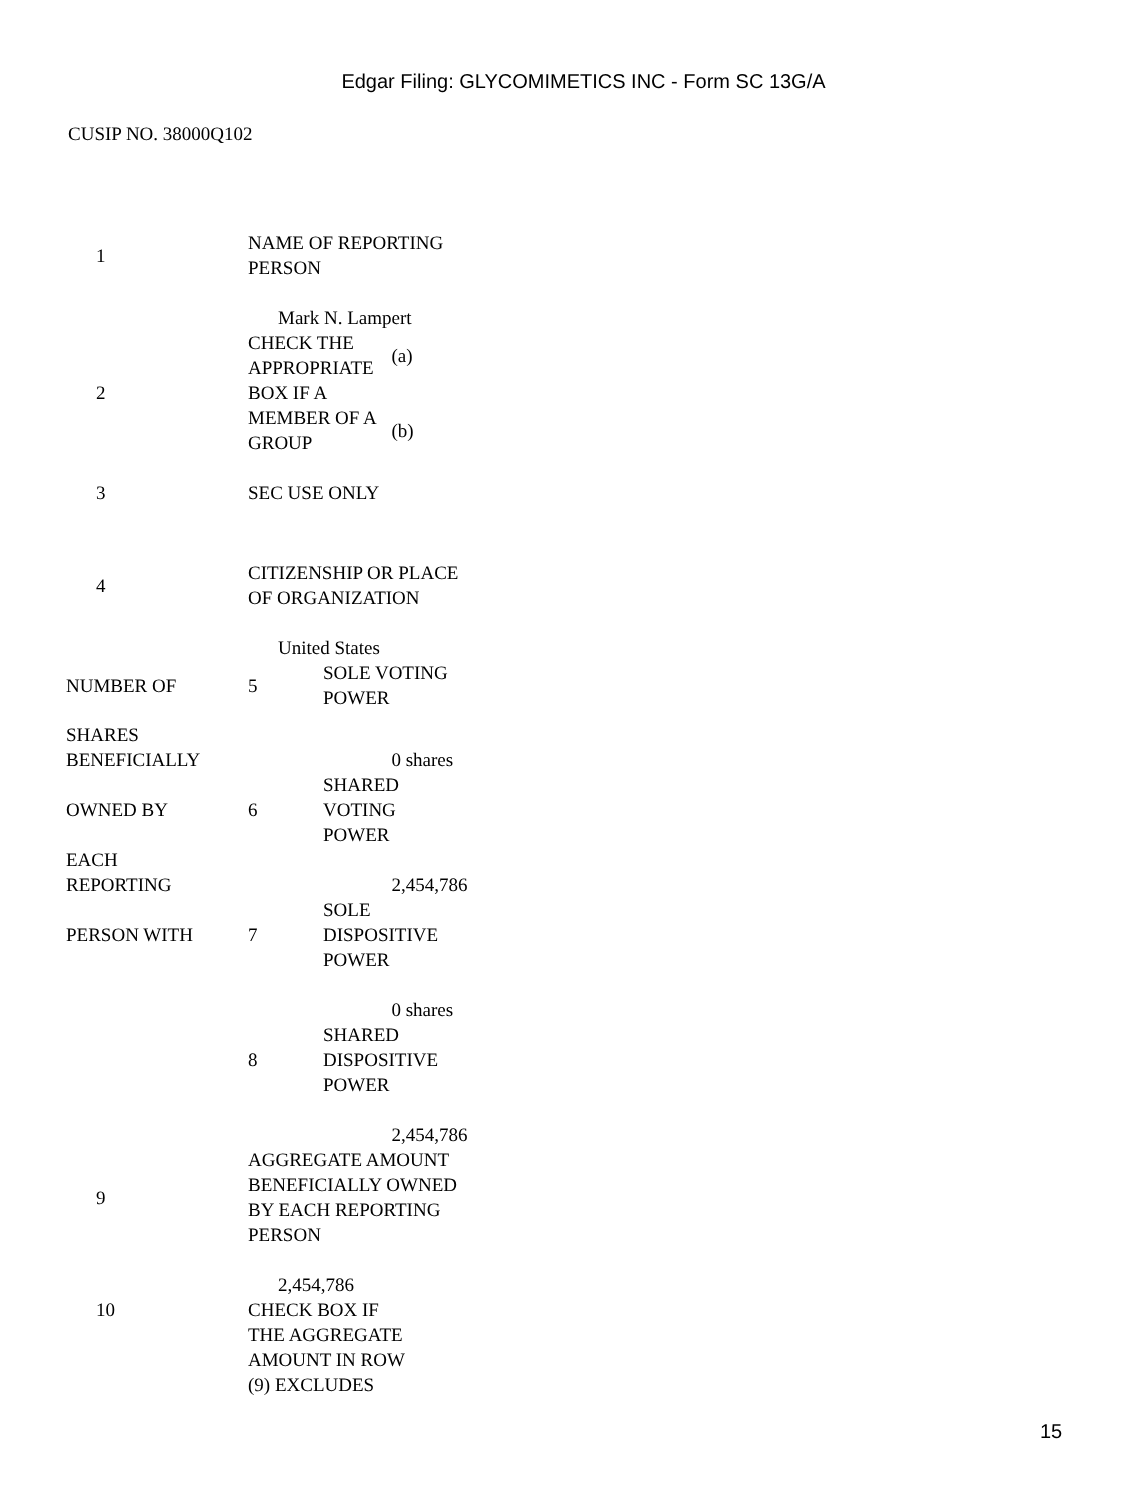Edgar Filing: GLYCOMIMETICS INC - Form SC 13G/A
CUSIP NO. 38000Q102
| 1 | NAME OF REPORTING PERSON | | |
| | Mark N. Lampert | | |
| 2 | CHECK THE APPROPRIATE BOX IF A MEMBER OF A GROUP | | (a) (b) |
| 3 | SEC USE ONLY | | |
| 4 | CITIZENSHIP OR PLACE OF ORGANIZATION | | |
| | United States | | |
| NUMBER OF | 5 | SOLE VOTING POWER | |
| SHARES BENEFICIALLY | | | 0 shares |
| OWNED BY | 6 | SHARED VOTING POWER | |
| EACH REPORTING | | | 2,454,786 |
| PERSON WITH | 7 | SOLE DISPOSITIVE POWER | |
| | | | 0 shares |
| | 8 | SHARED DISPOSITIVE POWER | |
| | | | 2,454,786 |
| 9 | AGGREGATE AMOUNT BENEFICIALLY OWNED BY EACH REPORTING PERSON | | |
| | 2,454,786 | | |
| 10 | CHECK BOX IF THE AGGREGATE AMOUNT IN ROW (9) EXCLUDES | | |
15